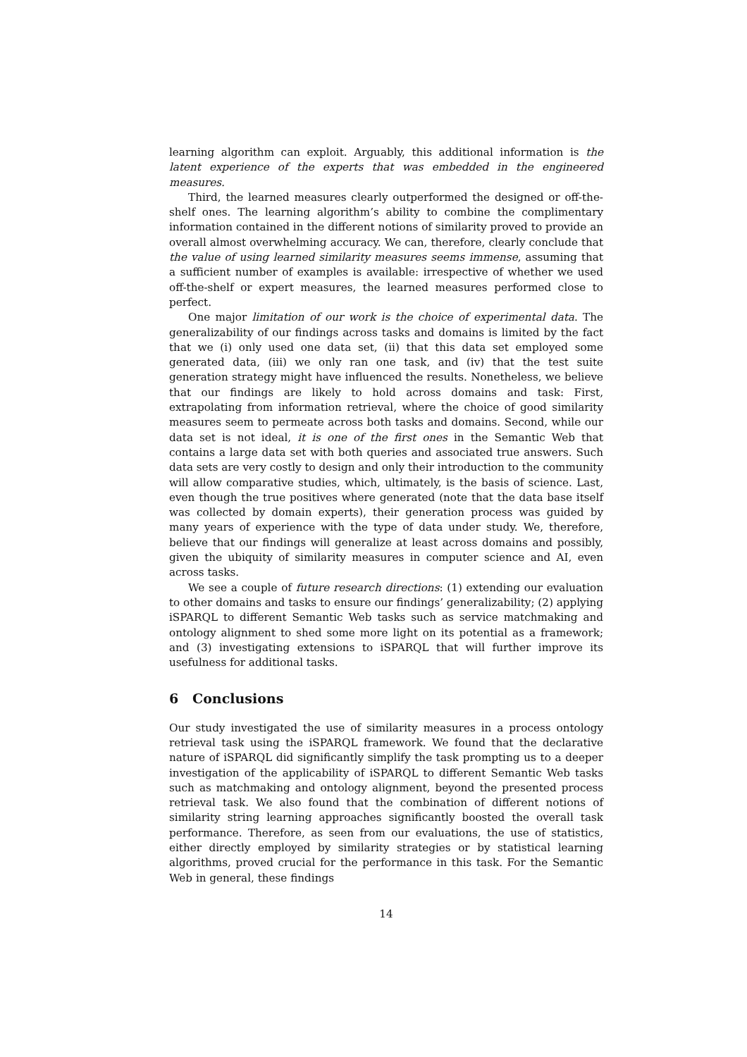learning algorithm can exploit. Arguably, this additional information is the latent experience of the experts that was embedded in the engineered measures.
Third, the learned measures clearly outperformed the designed or off-the-shelf ones. The learning algorithm’s ability to combine the complimentary information contained in the different notions of similarity proved to provide an overall almost overwhelming accuracy. We can, therefore, clearly conclude that the value of using learned similarity measures seems immense, assuming that a sufficient number of examples is available: irrespective of whether we used off-the-shelf or expert measures, the learned measures performed close to perfect.
One major limitation of our work is the choice of experimental data. The generalizability of our findings across tasks and domains is limited by the fact that we (i) only used one data set, (ii) that this data set employed some generated data, (iii) we only ran one task, and (iv) that the test suite generation strategy might have influenced the results. Nonetheless, we believe that our findings are likely to hold across domains and task: First, extrapolating from information retrieval, where the choice of good similarity measures seem to permeate across both tasks and domains. Second, while our data set is not ideal, it is one of the first ones in the Semantic Web that contains a large data set with both queries and associated true answers. Such data sets are very costly to design and only their introduction to the community will allow comparative studies, which, ultimately, is the basis of science. Last, even though the true positives where generated (note that the data base itself was collected by domain experts), their generation process was guided by many years of experience with the type of data under study. We, therefore, believe that our findings will generalize at least across domains and possibly, given the ubiquity of similarity measures in computer science and AI, even across tasks.
We see a couple of future research directions: (1) extending our evaluation to other domains and tasks to ensure our findings’ generalizability; (2) applying iSPARQL to different Semantic Web tasks such as service matchmaking and ontology alignment to shed some more light on its potential as a framework; and (3) investigating extensions to iSPARQL that will further improve its usefulness for additional tasks.
6 Conclusions
Our study investigated the use of similarity measures in a process ontology retrieval task using the iSPARQL framework. We found that the declarative nature of iSPARQL did significantly simplify the task prompting us to a deeper investigation of the applicability of iSPARQL to different Semantic Web tasks such as matchmaking and ontology alignment, beyond the presented process retrieval task. We also found that the combination of different notions of similarity string learning approaches significantly boosted the overall task performance. Therefore, as seen from our evaluations, the use of statistics, either directly employed by similarity strategies or by statistical learning algorithms, proved crucial for the performance in this task. For the Semantic Web in general, these findings
14